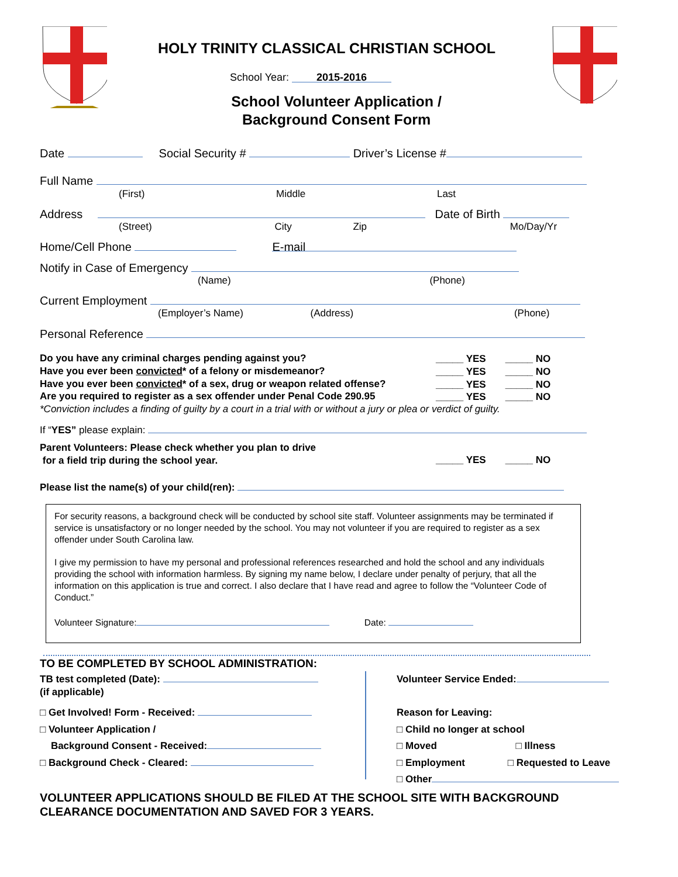HOLY TRINITY CLASSICAL CHRISTIAN SCHOOL
School Year: 2015-2016
School Volunteer Application /
Background Consent Form
Date Social Security # Driver’s License #
Full Name
(First) Middle Last
Address Date of Birth
(Street) City Zip Mo/Day/Yr
Home/Cell Phone E-mail
Notify in Case of Emergency
(Name) (Phone)
Current Employment
(Employer’s Name) (Address) (Phone)
Personal Reference
Do you have any criminal charges pending against you?
Have you ever been convicted* of a felony or misdemeanor?
Have you ever been convicted* of a sex, drug or weapon related offense?
Are you required to register as a sex offender under Penal Code 290.95
_____ YES _____ NO
_____ YES _____ NO
_____ YES _____ NO
_____ YES _____ NO
*Conviction includes a finding of guilty by a court in a trial with or without a jury or plea or verdict of guilty.
If “YES” please explain:
Parent Volunteers: Please check whether you plan to drive
for a field trip during the school year.
_____ YES _____ NO
Please list the name(s) of your child(ren):
For security reasons, a background check will be conducted by school site staff. Volunteer assignments may be terminated if service is unsatisfactory or no longer needed by the school. You may not volunteer if you are required to register as a sex offender under South Carolina law.
I give my permission to have my personal and professional references researched and hold the school and any individuals providing the school with information harmless. By signing my name below, I declare under penalty of perjury, that all the information on this application is true and correct. I also declare that I have read and agree to follow the “Volunteer Code of Conduct.”
Volunteer Signature: Date:
TO BE COMPLETED BY SCHOOL ADMINISTRATION:
TB test completed (Date):
(if applicable)
□ Get Involved! Form - Received:
□ Volunteer Application /
Background Consent - Received:
□ Background Check - Cleared:
Volunteer Service Ended:
Reason for Leaving:
□ Child no longer at school
□ Moved □ Illness
□ Employment □ Requested to Leave
□ Other
VOLUNTEER APPLICATIONS SHOULD BE FILED AT THE SCHOOL SITE WITH BACKGROUND
CLEARANCE DOCUMENTATION AND SAVED FOR 3 YEARS.